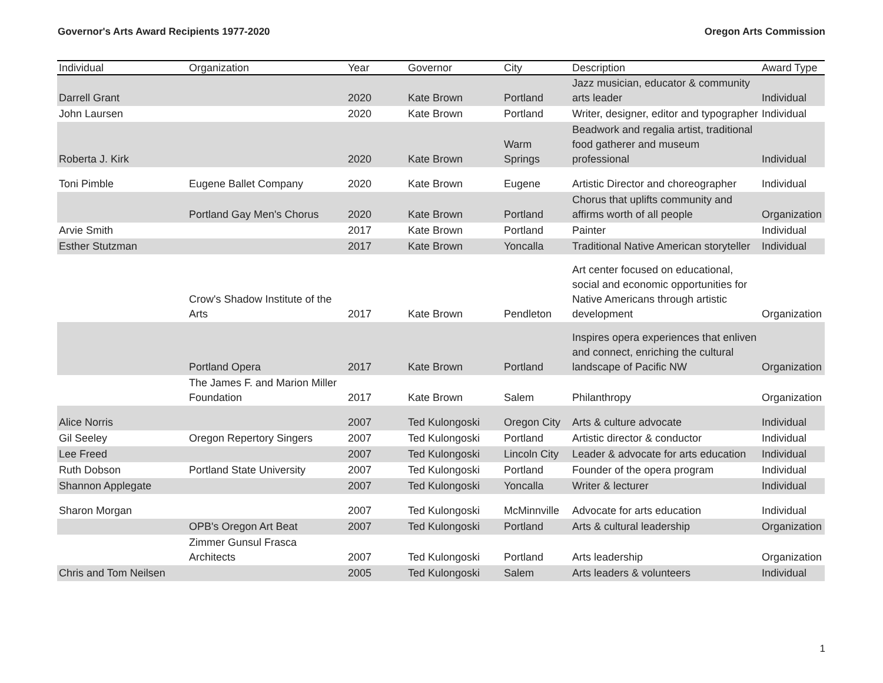Governor's Arts Award Recipients 1977-2020 Oregon Arts Commission
| Individual | Organization | Year | Governor | City | Description | Award Type |
| --- | --- | --- | --- | --- | --- | --- |
| Darrell Grant | | 2020 | Kate Brown | Portland | Jazz musician, educator & community arts leader | Individual |
| John Laursen | | 2020 | Kate Brown | Portland | Writer, designer, editor and typographer | Individual |
| Roberta J. Kirk | | 2020 | Kate Brown | Warm Springs | Beadwork and regalia artist, traditional food gatherer and museum professional | Individual |
| Toni Pimble | Eugene Ballet Company | 2020 | Kate Brown | Eugene | Artistic Director and choreographer | Individual |
| | Portland Gay Men's Chorus | 2020 | Kate Brown | Portland | Chorus that uplifts community and affirms worth of all people | Organization |
| Arvie Smith | | 2017 | Kate Brown | Portland | Painter | Individual |
| Esther Stutzman | | 2017 | Kate Brown | Yoncalla | Traditional Native American storyteller | Individual |
| | Crow's Shadow Institute of the Arts | 2017 | Kate Brown | Pendleton | Art center focused on educational, social and economic opportunities for Native Americans through artistic development | Organization |
| | Portland Opera | 2017 | Kate Brown | Portland | Inspires opera experiences that enliven and connect, enriching the cultural landscape of Pacific NW | Organization |
| | The James F. and Marion Miller Foundation | 2017 | Kate Brown | Salem | Philanthropy | Organization |
| Alice Norris | | 2007 | Ted Kulongoski | Oregon City | Arts & culture advocate | Individual |
| Gil Seeley | Oregon Repertory Singers | 2007 | Ted Kulongoski | Portland | Artistic director & conductor | Individual |
| Lee Freed | | 2007 | Ted Kulongoski | Lincoln City | Leader & advocate for arts education | Individual |
| Ruth Dobson | Portland State University | 2007 | Ted Kulongoski | Portland | Founder of the opera program | Individual |
| Shannon Applegate | | 2007 | Ted Kulongoski | Yoncalla | Writer & lecturer | Individual |
| Sharon Morgan | | 2007 | Ted Kulongoski | McMinnville | Advocate for arts education | Individual |
| | OPB's Oregon Art Beat | 2007 | Ted Kulongoski | Portland | Arts & cultural leadership | Organization |
| | Zimmer Gunsul Frasca Architects | 2007 | Ted Kulongoski | Portland | Arts leadership | Organization |
| Chris and Tom Neilsen | | 2005 | Ted Kulongoski | Salem | Arts leaders & volunteers | Individual |
1